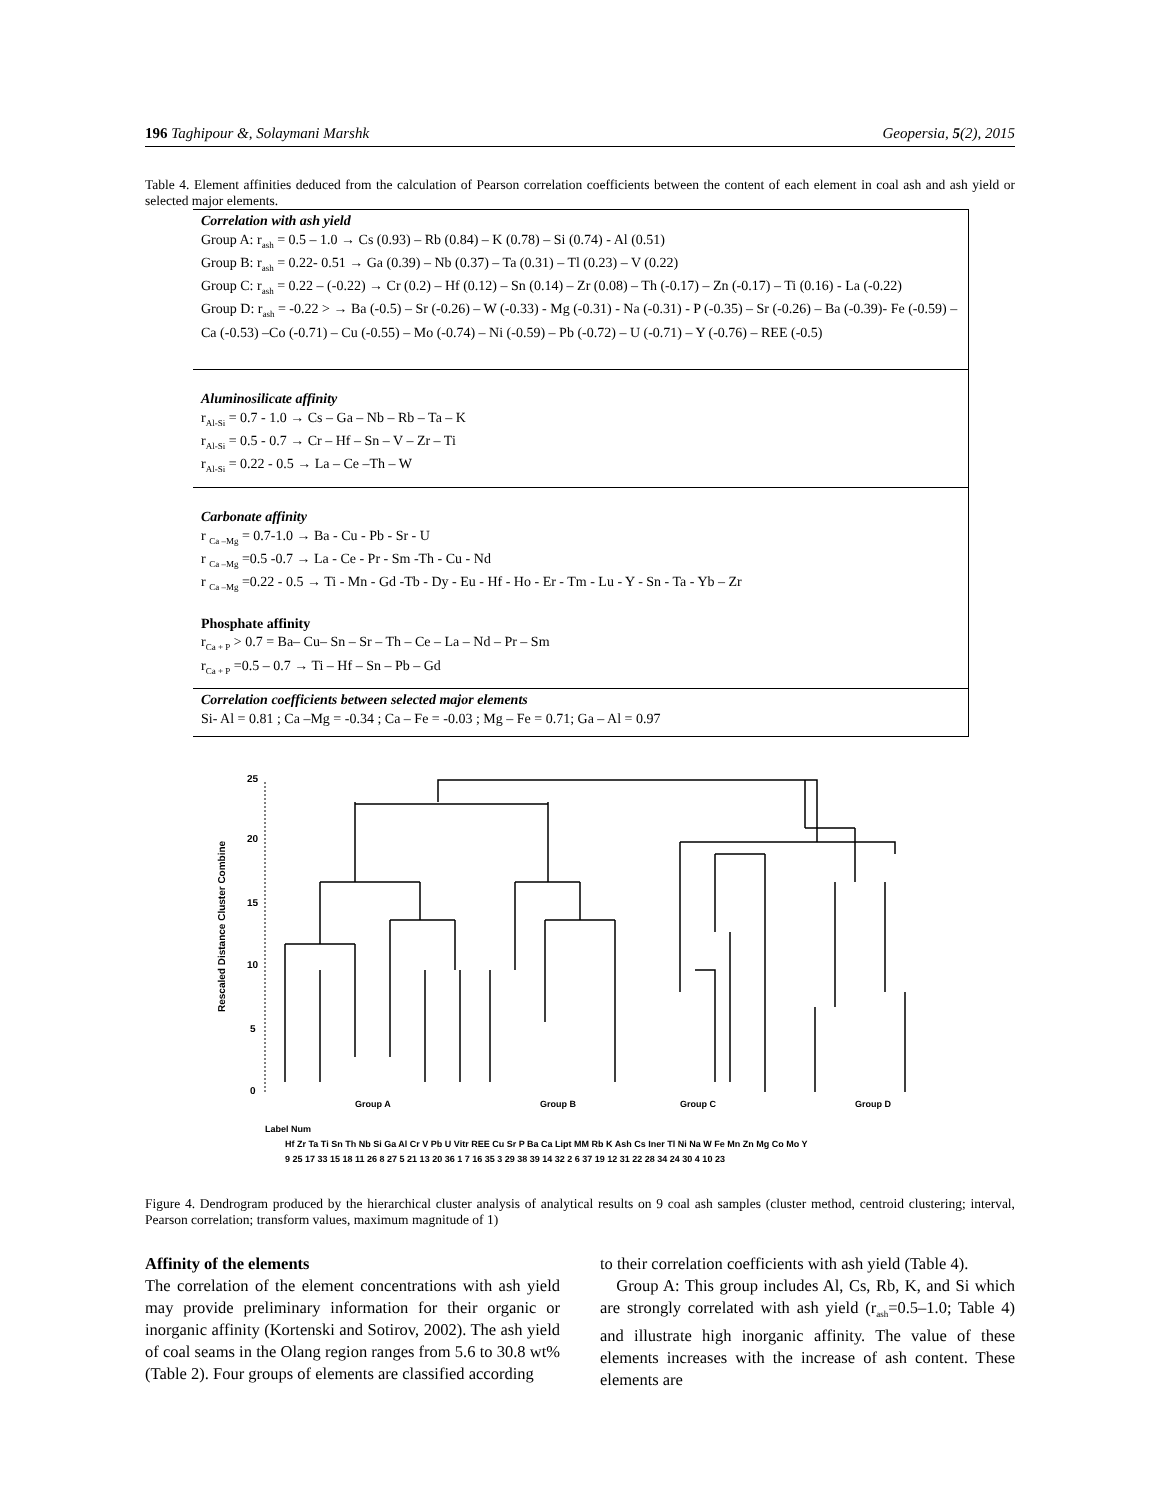196 Taghipour &, Solaymani Marshk Geopersia, 5(2), 2015
Table 4. Element affinities deduced from the calculation of Pearson correlation coefficients between the content of each element in coal ash and ash yield or selected major elements.
Correlation with ash yield
Group A: r<sub>ash</sub> = 0.5 – 1.0 → Cs (0.93) – Rb (0.84) – K (0.78) – Si (0.74) - Al (0.51)
Group B: r<sub>ash</sub> = 0.22- 0.51 → Ga (0.39) – Nb (0.37) – Ta (0.31) – Tl (0.23) – V (0.22)
Group C: r<sub>ash</sub> = 0.22 – (-0.22) → Cr (0.2) – Hf (0.12) – Sn (0.14) – Zr (0.08) – Th (-0.17) – Zn (-0.17) – Ti (0.16) - La (-0.22)
Group D: r<sub>ash</sub> = -0.22 > → Ba (-0.5) – Sr (-0.26) – W (-0.33) - Mg (-0.31) - Na (-0.31) - P (-0.35) – Sr (-0.26) – Ba (-0.39)- Fe (-0.59) – Ca (-0.53) –Co (-0.71) – Cu (-0.55) – Mo (-0.74) – Ni (-0.59) – Pb (-0.72) – U (-0.71) – Y (-0.76) – REE (-0.5)
Aluminosilicate affinity
r<sub>Al-Si</sub> = 0.7 - 1.0 → Cs – Ga – Nb – Rb – Ta – K
r<sub>Al-Si</sub> = 0.5 - 0.7 → Cr – Hf – Sn – V – Zr – Ti
r<sub>Al-Si</sub> = 0.22 - 0.5 → La – Ce –Th – W
Carbonate affinity
r <sub>Ca –Mg</sub> = 0.7-1.0 → Ba - Cu - Pb - Sr - U
r <sub>Ca –Mg</sub> =0.5 -0.7 → La - Ce - Pr - Sm -Th - Cu - Nd
r <sub>Ca –Mg</sub> =0.22 - 0.5 → Ti - Mn - Gd -Tb - Dy - Eu - Hf - Ho - Er - Tm - Lu - Y - Sn - Ta - Yb – Zr
Phosphate affinity
r<sub>Ca + P</sub> > 0.7 = Ba– Cu– Sn – Sr – Th – Ce – La – Nd – Pr – Sm
r<sub>Ca + P</sub> =0.5 – 0.7 → Ti – Hf – Sn – Pb – Gd
Correlation coefficients between selected major elements
Si- Al = 0.81 ; Ca –Mg = -0.34 ; Ca – Fe = -0.03 ; Mg – Fe = 0.71; Ga – Al = 0.97
Rescaled Distance Cluster Combine
0
5
10
15
20
25
Group A
Group B
Group C
Group D
Label Num
Hf Zr Ta Ti Sn Th Nb Si Ga Al Cr V Pb U Vitr REE Cu Sr P Ba Ca Lipt MM Rb K Ash Cs Iner Tl Ni Na W Fe Mn Zn Mg Co Mo Y
9 25 17 33 15 18 11 26 8 27 5 21 13 20 36 1 7 16 35 3 29 38 39 14 32 2 6 37 19 12 31 22 28 34 24 30 4 10 23
Figure 4. Dendrogram produced by the hierarchical cluster analysis of analytical results on 9 coal ash samples (cluster method, centroid clustering; interval, Pearson correlation; transform values, maximum magnitude of 1)
Affinity of the elements
The correlation of the element concentrations with ash yield may provide preliminary information for their organic or inorganic affinity (Kortenski and Sotirov, 2002). The ash yield of coal seams in the Olang region ranges from 5.6 to 30.8 wt% (Table 2). Four groups of elements are classified according
to their correlation coefficients with ash yield (Table 4).
Group A: This group includes Al, Cs, Rb, K, and Si which are strongly correlated with ash yield (r<sub>ash</sub>=0.5–1.0; Table 4) and illustrate high inorganic affinity. The value of these elements increases with the increase of ash content. These elements are